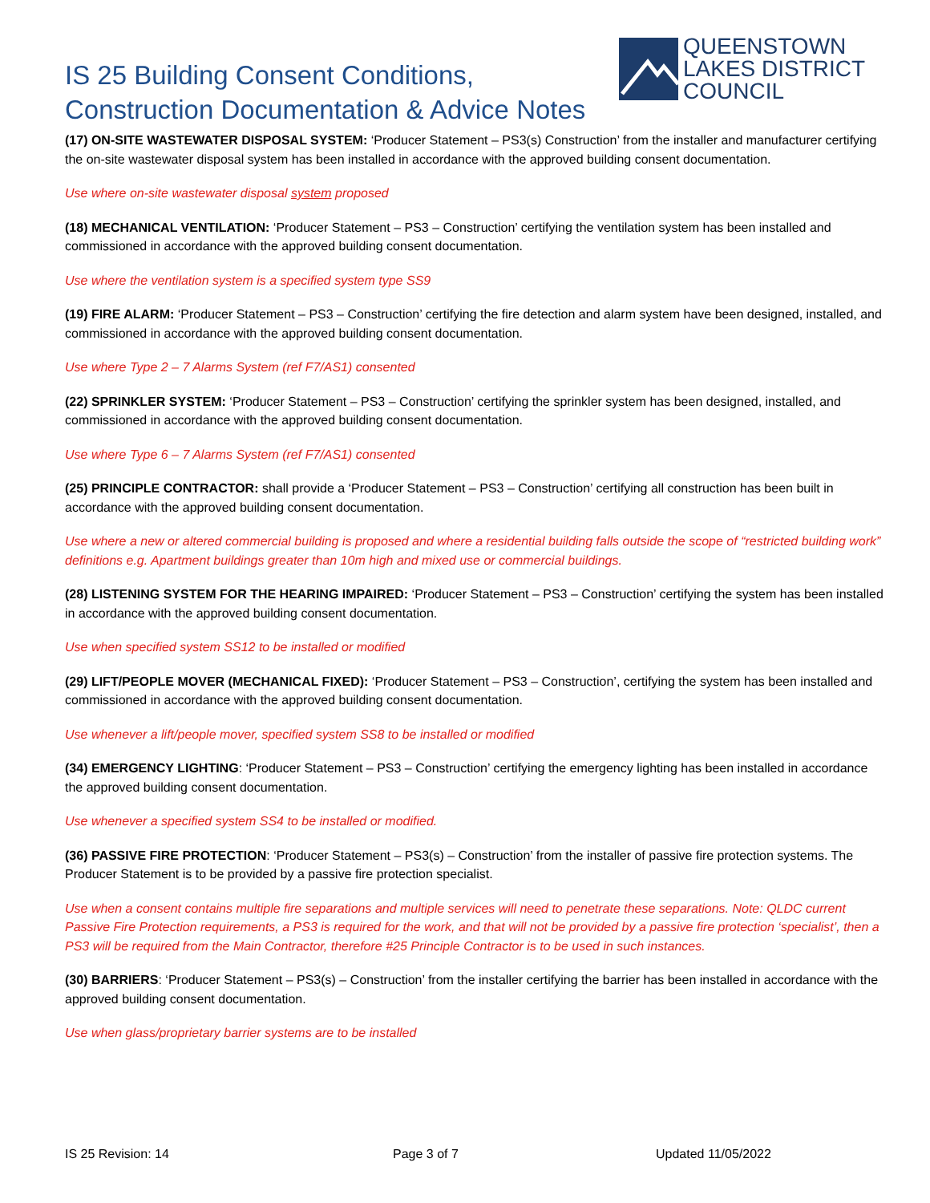IS 25 Building Consent Conditions,
Construction Documentation & Advice Notes
QUEENSTOWN
LAKES DISTRICT
COUNCIL
(17) ON-SITE WASTEWATER DISPOSAL SYSTEM: ‘Producer Statement – PS3(s) Construction’ from the installer and manufacturer certifying the on-site wastewater disposal system has been installed in accordance with the approved building consent documentation.
Use where on-site wastewater disposal system proposed
(18) MECHANICAL VENTILATION: ‘Producer Statement – PS3 – Construction’ certifying the ventilation system has been installed and commissioned in accordance with the approved building consent documentation.
Use where the ventilation system is a specified system type SS9
(19) FIRE ALARM: ‘Producer Statement – PS3 – Construction’ certifying the fire detection and alarm system have been designed, installed, and commissioned in accordance with the approved building consent documentation.
Use where Type 2 – 7 Alarms System (ref F7/AS1) consented
(22) SPRINKLER SYSTEM: ‘Producer Statement – PS3 – Construction’ certifying the sprinkler system has been designed, installed, and commissioned in accordance with the approved building consent documentation.
Use where Type 6 – 7 Alarms System (ref F7/AS1) consented
(25) PRINCIPLE CONTRACTOR: shall provide a ‘Producer Statement – PS3 – Construction’ certifying all construction has been built in accordance with the approved building consent documentation.
Use where a new or altered commercial building is proposed and where a residential building falls outside the scope of “restricted building work” definitions e.g. Apartment buildings greater than 10m high and mixed use or commercial buildings.
(28) LISTENING SYSTEM FOR THE HEARING IMPAIRED: ‘Producer Statement – PS3 – Construction’ certifying the system has been installed in accordance with the approved building consent documentation.
Use when specified system SS12 to be installed or modified
(29) LIFT/PEOPLE MOVER (MECHANICAL FIXED): ‘Producer Statement – PS3 – Construction’, certifying the system has been installed and commissioned in accordance with the approved building consent documentation.
Use whenever a lift/people mover, specified system SS8 to be installed or modified
(34) EMERGENCY LIGHTING: ‘Producer Statement – PS3 – Construction’ certifying the emergency lighting has been installed in accordance the approved building consent documentation.
Use whenever a specified system SS4 to be installed or modified.
(36) PASSIVE FIRE PROTECTION: ‘Producer Statement – PS3(s) – Construction’ from the installer of passive fire protection systems. The Producer Statement is to be provided by a passive fire protection specialist.
Use when a consent contains multiple fire separations and multiple services will need to penetrate these separations. Note: QLDC current Passive Fire Protection requirements, a PS3 is required for the work, and that will not be provided by a passive fire protection ‘specialist’, then a PS3 will be required from the Main Contractor, therefore #25 Principle Contractor is to be used in such instances.
(30) BARRIERS: ‘Producer Statement – PS3(s) – Construction’ from the installer certifying the barrier has been installed in accordance with the approved building consent documentation.
Use when glass/proprietary barrier systems are to be installed
IS 25 Revision: 14 Page 3 of 7 Updated 11/05/2022